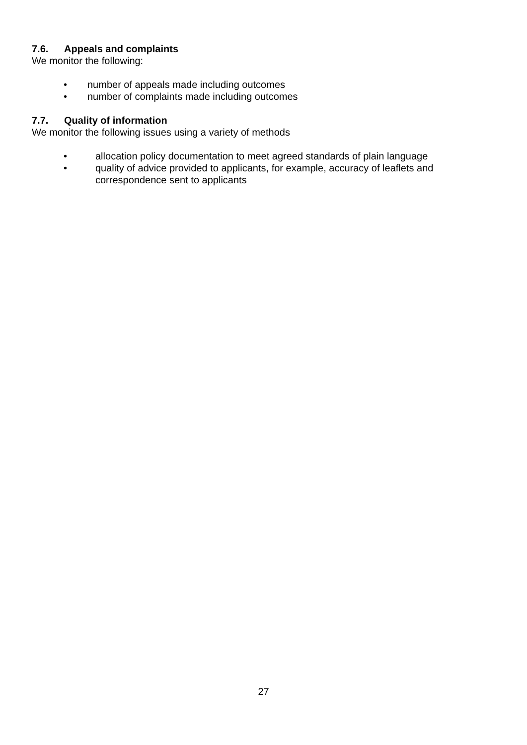7.6. Appeals and complaints
We monitor the following:
• number of appeals made including outcomes
• number of complaints made including outcomes
7.7. Quality of information
We monitor the following issues using a variety of methods
• allocation policy documentation to meet agreed standards of plain language
• quality of advice provided to applicants, for example, accuracy of leaflets and correspondence sent to applicants
27